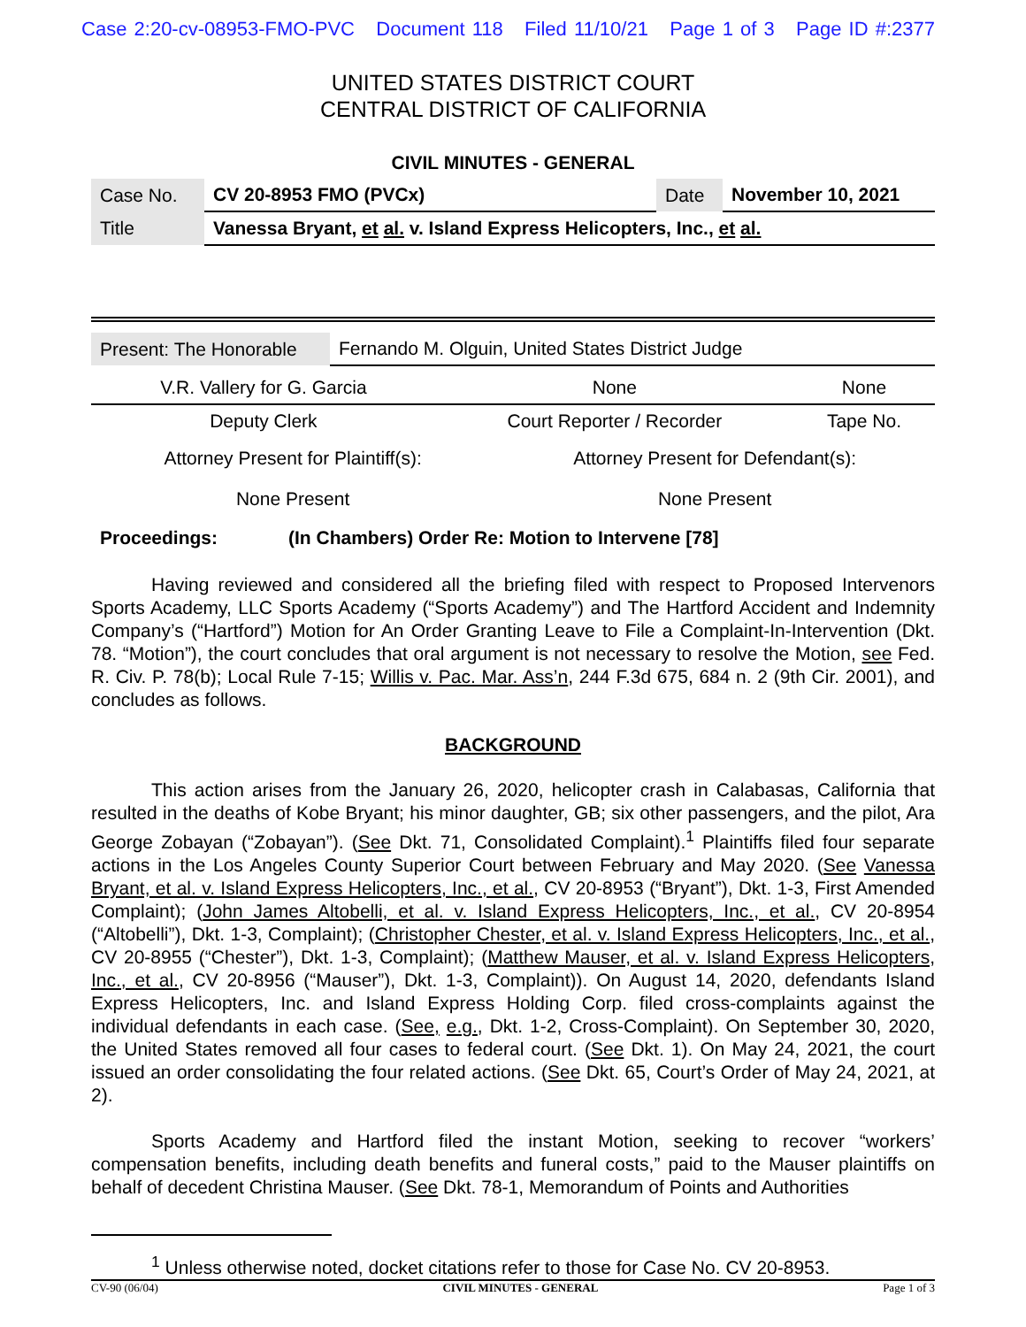Case 2:20-cv-08953-FMO-PVC Document 118 Filed 11/10/21 Page 1 of 3 Page ID #:2377
UNITED STATES DISTRICT COURT
CENTRAL DISTRICT OF CALIFORNIA
CIVIL MINUTES - GENERAL
| Case No. | CV 20-8953 FMO (PVCx) | Date | November 10, 2021 |
| Title | Vanessa Bryant, et al. v. Island Express Helicopters, Inc., et al. | | |
| Present: The Honorable | Fernando M. Olguin, United States District Judge |
| V.R. Vallery for G. Garcia | None | None |
| Deputy Clerk | Court Reporter / Recorder | Tape No. |
| Attorney Present for Plaintiff(s): | Attorney Present for Defendant(s): |
| None Present | None Present |
Proceedings: (In Chambers) Order Re: Motion to Intervene [78]
Having reviewed and considered all the briefing filed with respect to Proposed Intervenors Sports Academy, LLC Sports Academy (“Sports Academy”) and The Hartford Accident and Indemnity Company’s (“Hartford”) Motion for An Order Granting Leave to File a Complaint-In-Intervention (Dkt. 78. “Motion”), the court concludes that oral argument is not necessary to resolve the Motion, see Fed. R. Civ. P. 78(b); Local Rule 7-15; Willis v. Pac. Mar. Ass’n, 244 F.3d 675, 684 n. 2 (9th Cir. 2001), and concludes as follows.
BACKGROUND
This action arises from the January 26, 2020, helicopter crash in Calabasas, California that resulted in the deaths of Kobe Bryant; his minor daughter, GB; six other passengers, and the pilot, Ara George Zobayan (“Zobayan”). (See Dkt. 71, Consolidated Complaint).<sup>1</sup> Plaintiffs filed four separate actions in the Los Angeles County Superior Court between February and May 2020. (See Vanessa Bryant, et al. v. Island Express Helicopters, Inc., et al., CV 20-8953 (“Bryant”), Dkt. 1-3, First Amended Complaint); (John James Altobelli, et al. v. Island Express Helicopters, Inc., et al., CV 20-8954 (“Altobelli”), Dkt. 1-3, Complaint); (Christopher Chester, et al. v. Island Express Helicopters, Inc., et al., CV 20-8955 (“Chester”), Dkt. 1-3, Complaint); (Matthew Mauser, et al. v. Island Express Helicopters, Inc., et al., CV 20-8956 (“Mauser”), Dkt. 1-3, Complaint)). On August 14, 2020, defendants Island Express Helicopters, Inc. and Island Express Holding Corp. filed cross-complaints against the individual defendants in each case. (See, e.g., Dkt. 1-2, Cross-Complaint). On September 30, 2020, the United States removed all four cases to federal court. (See Dkt. 1). On May 24, 2021, the court issued an order consolidating the four related actions. (See Dkt. 65, Court’s Order of May 24, 2021, at 2).
Sports Academy and Hartford filed the instant Motion, seeking to recover “workers’ compensation benefits, including death benefits and funeral costs,” paid to the Mauser plaintiffs on behalf of decedent Christina Mauser. (See Dkt. 78-1, Memorandum of Points and Authorities
<sup>1</sup> Unless otherwise noted, docket citations refer to those for Case No. CV 20-8953.
CV-90 (06/04) CIVIL MINUTES - GENERAL Page 1 of 3